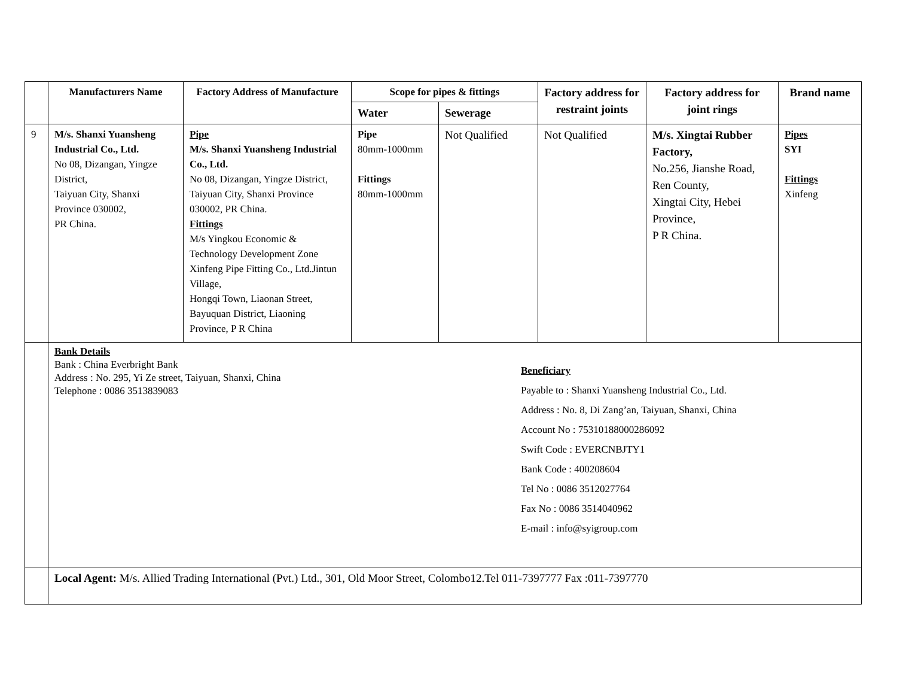| | Manufacturers Name | Factory Address of Manufacture | Scope for pipes & fittings | | Factory address for restraint joints | Factory address for joint rings | Brand name |
| --- | --- | --- | --- | --- | --- | --- | --- |
| | | | Water | Sewerage | | | |
| 9 | M/s. Shanxi Yuansheng Industrial Co., Ltd. No 08, Dizangan, Yingze District, Taiyuan City, Shanxi Province 030002, PR China. | Pipe M/s. Shanxi Yuansheng Industrial Co., Ltd. No 08, Dizangan, Yingze District, Taiyuan City, Shanxi Province 030002, PR China. Fittings M/s Yingkou Economic & Technology Development Zone Xinfeng Pipe Fitting Co., Ltd.Jintun Village, Hongqi Town, Liaonan Street, Bayuquan District, Liaoning Province, P R China | Pipe 80mm-1000mm Fittings 80mm-1000mm | Not Qualified | Not Qualified | M/s. Xingtai Rubber Factory, No.256, Jianshe Road, Ren County, Xingtai City, Hebei Province, P R China. | Pipes SYI Fittings Xinfeng |
| | Bank Details Bank : China Everbright Bank Address : No. 295, Yi Ze street, Taiyuan, Shanxi, China Telephone : 0086 3513839083 Beneficiary Payable to : Shanxi Yuansheng Industrial Co., Ltd. Address : No. 8, Di Zang’an, Taiyuan, Shanxi, China Account No : 75310188000286092 Swift Code : EVERCNBJTY1 Bank Code : 400208604 Tel No : 0086 3512027764 Fax No : 0086 3514040962 E-mail : info@syigroup.com | | | | | | |
| | Local Agent: M/s. Allied Trading International (Pvt.) Ltd., 301, Old Moor Street, Colombo12.Tel 011-7397777 Fax :011-7397770 | | | | | | |